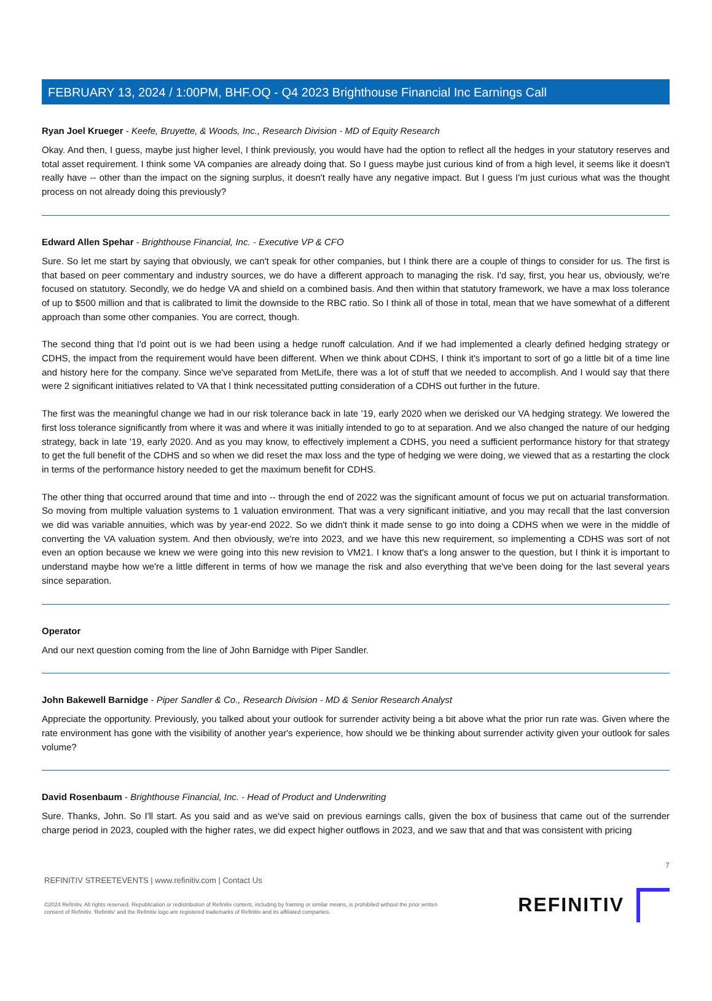FEBRUARY 13, 2024 / 1:00PM, BHF.OQ - Q4 2023 Brighthouse Financial Inc Earnings Call
Ryan Joel Krueger - Keefe, Bruyette, & Woods, Inc., Research Division - MD of Equity Research
Okay. And then, I guess, maybe just higher level, I think previously, you would have had the option to reflect all the hedges in your statutory reserves and total asset requirement. I think some VA companies are already doing that. So I guess maybe just curious kind of from a high level, it seems like it doesn't really have -- other than the impact on the signing surplus, it doesn't really have any negative impact. But I guess I'm just curious what was the thought process on not already doing this previously?
Edward Allen Spehar - Brighthouse Financial, Inc. - Executive VP & CFO
Sure. So let me start by saying that obviously, we can't speak for other companies, but I think there are a couple of things to consider for us. The first is that based on peer commentary and industry sources, we do have a different approach to managing the risk. I'd say, first, you hear us, obviously, we're focused on statutory. Secondly, we do hedge VA and shield on a combined basis. And then within that statutory framework, we have a max loss tolerance of up to $500 million and that is calibrated to limit the downside to the RBC ratio. So I think all of those in total, mean that we have somewhat of a different approach than some other companies. You are correct, though.
The second thing that I'd point out is we had been using a hedge runoff calculation. And if we had implemented a clearly defined hedging strategy or CDHS, the impact from the requirement would have been different. When we think about CDHS, I think it's important to sort of go a little bit of a time line and history here for the company. Since we've separated from MetLife, there was a lot of stuff that we needed to accomplish. And I would say that there were 2 significant initiatives related to VA that I think necessitated putting consideration of a CDHS out further in the future.
The first was the meaningful change we had in our risk tolerance back in late '19, early 2020 when we derisked our VA hedging strategy. We lowered the first loss tolerance significantly from where it was and where it was initially intended to go to at separation. And we also changed the nature of our hedging strategy, back in late '19, early 2020. And as you may know, to effectively implement a CDHS, you need a sufficient performance history for that strategy to get the full benefit of the CDHS and so when we did reset the max loss and the type of hedging we were doing, we viewed that as a restarting the clock in terms of the performance history needed to get the maximum benefit for CDHS.
The other thing that occurred around that time and into -- through the end of 2022 was the significant amount of focus we put on actuarial transformation. So moving from multiple valuation systems to 1 valuation environment. That was a very significant initiative, and you may recall that the last conversion we did was variable annuities, which was by year-end 2022. So we didn't think it made sense to go into doing a CDHS when we were in the middle of converting the VA valuation system. And then obviously, we're into 2023, and we have this new requirement, so implementing a CDHS was sort of not even an option because we knew we were going into this new revision to VM21. I know that's a long answer to the question, but I think it is important to understand maybe how we're a little different in terms of how we manage the risk and also everything that we've been doing for the last several years since separation.
Operator
And our next question coming from the line of John Barnidge with Piper Sandler.
John Bakewell Barnidge - Piper Sandler & Co., Research Division - MD & Senior Research Analyst
Appreciate the opportunity. Previously, you talked about your outlook for surrender activity being a bit above what the prior run rate was. Given where the rate environment has gone with the visibility of another year's experience, how should we be thinking about surrender activity given your outlook for sales volume?
David Rosenbaum - Brighthouse Financial, Inc. - Head of Product and Underwriting
Sure. Thanks, John. So I'll start. As you said and as we've said on previous earnings calls, given the box of business that came out of the surrender charge period in 2023, coupled with the higher rates, we did expect higher outflows in 2023, and we saw that and that was consistent with pricing
7
REFINITIV STREETEVENTS | www.refinitiv.com | Contact Us
©2024 Refinitiv. All rights reserved. Republication or redistribution of Refinitiv content, including by framing or similar means, is prohibited without the prior written
consent of Refinitiv. 'Refinitiv' and the Refinitiv logo are registered trademarks of Refinitiv and its affiliated companies.
REFINITIV